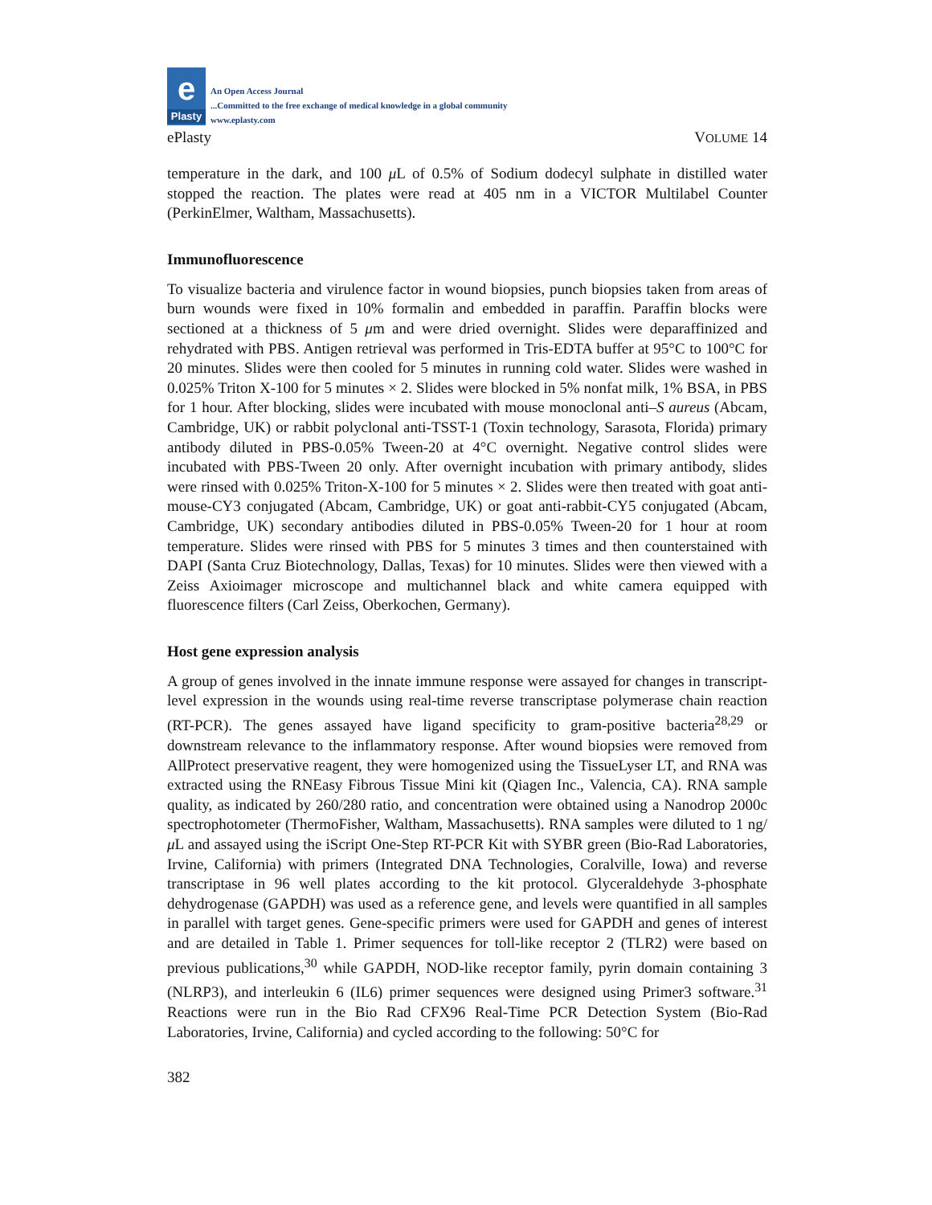e
Plasty
An Open Access Journal
...Committed to the free exchange of medical knowledge in a global community
www.eplasty.com
ePlasty VOLUME 14
temperature in the dark, and 100 μ L of 0.5% of Sodium dodecyl sulphate in distilled water stopped the reaction. The plates were read at 405 nm in a VICTOR Multilabel Counter (PerkinElmer, Waltham, Massachusetts).
Immunofluorescence
To visualize bacteria and virulence factor in wound biopsies, punch biopsies taken from areas of burn wounds were fixed in 10% formalin and embedded in paraffin. Paraffin blocks were sectioned at a thickness of 5 μm and were dried overnight. Slides were deparaffinized and rehydrated with PBS. Antigen retrieval was performed in Tris-EDTA buffer at 95°C to 100°C for 20 minutes. Slides were then cooled for 5 minutes in running cold water. Slides were washed in 0.025% Triton X-100 for 5 minutes × 2. Slides were blocked in 5% nonfat milk, 1% BSA, in PBS for 1 hour. After blocking, slides were incubated with mouse monoclonal anti–S aureus (Abcam, Cambridge, UK) or rabbit polyclonal anti-TSST-1 (Toxin technology, Sarasota, Florida) primary antibody diluted in PBS-0.05% Tween-20 at 4°C overnight. Negative control slides were incubated with PBS-Tween 20 only. After overnight incubation with primary antibody, slides were rinsed with 0.025% Triton-X-100 for 5 minutes × 2. Slides were then treated with goat anti-mouse-CY3 conjugated (Abcam, Cambridge, UK) or goat anti-rabbit-CY5 conjugated (Abcam, Cambridge, UK) secondary antibodies diluted in PBS-0.05% Tween-20 for 1 hour at room temperature. Slides were rinsed with PBS for 5 minutes 3 times and then counterstained with DAPI (Santa Cruz Biotechnology, Dallas, Texas) for 10 minutes. Slides were then viewed with a Zeiss Axioimager microscope and multichannel black and white camera equipped with fluorescence filters (Carl Zeiss, Oberkochen, Germany).
Host gene expression analysis
A group of genes involved in the innate immune response were assayed for changes in transcript-level expression in the wounds using real-time reverse transcriptase polymerase chain reaction (RT-PCR). The genes assayed have ligand specificity to gram-positive bacteria<sup>28,29</sup> or downstream relevance to the inflammatory response. After wound biopsies were removed from AllProtect preservative reagent, they were homogenized using the TissueLyser LT, and RNA was extracted using the RNEasy Fibrous Tissue Mini kit (Qiagen Inc., Valencia, CA). RNA sample quality, as indicated by 260/280 ratio, and concentration were obtained using a Nanodrop 2000c spectrophotometer (ThermoFisher, Waltham, Massachusetts). RNA samples were diluted to 1 ng/μ L and assayed using the iScript One-Step RT-PCR Kit with SYBR green (Bio-Rad Laboratories, Irvine, California) with primers (Integrated DNA Technologies, Coralville, Iowa) and reverse transcriptase in 96 well plates according to the kit protocol. Glyceraldehyde 3-phosphate dehydrogenase (GAPDH) was used as a reference gene, and levels were quantified in all samples in parallel with target genes. Gene-specific primers were used for GAPDH and genes of interest and are detailed in Table 1. Primer sequences for toll-like receptor 2 (TLR2) were based on previous publications,<sup>30</sup> while GAPDH, NOD-like receptor family, pyrin domain containing 3 (NLRP3), and interleukin 6 (IL6) primer sequences were designed using Primer3 software.<sup>31</sup> Reactions were run in the Bio Rad CFX96 Real-Time PCR Detection System (Bio-Rad Laboratories, Irvine, California) and cycled according to the following: 50°C for
382